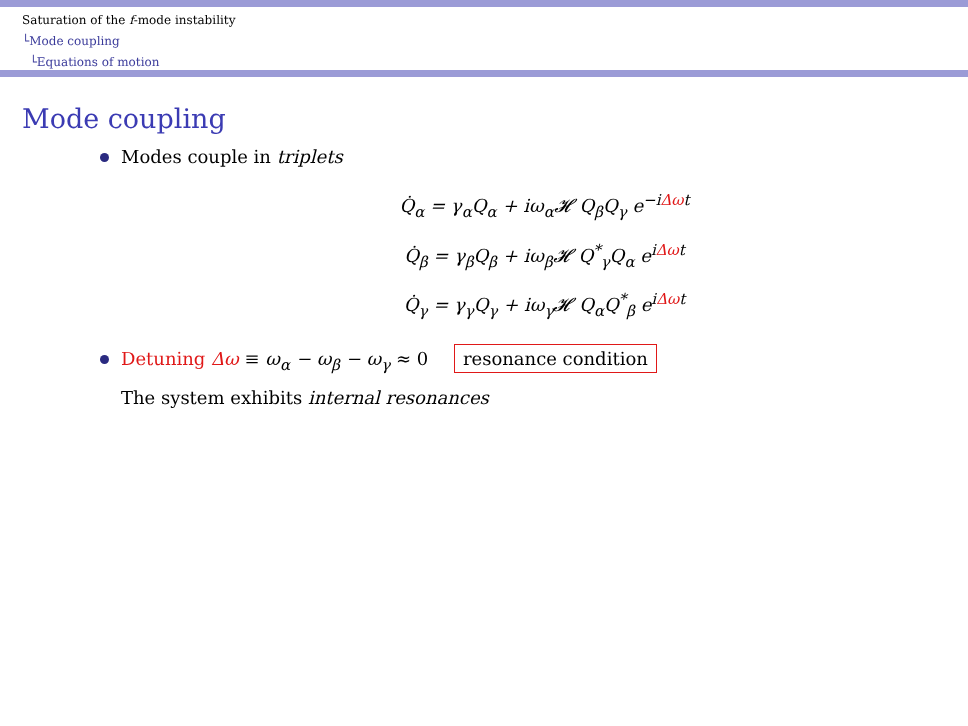Saturation of the f-mode instability
└Mode coupling
└Equations of motion
Mode coupling
Modes couple in triplets
Q̇<sub>α</sub> = γ<sub>α</sub>Q<sub>α</sub> + iω<sub>α</sub>𝓗 Q<sub>β</sub>Q<sub>γ</sub> e<sup>−iΔωt</sup>
Q̇<sub>β</sub> = γ<sub>β</sub>Q<sub>β</sub> + iω<sub>β</sub>𝓗 Q<sup>*</sup><sub>γ</sub>Q<sub>α</sub> e<sup>iΔωt</sup>
Q̇<sub>γ</sub> = γ<sub>γ</sub>Q<sub>γ</sub> + iω<sub>γ</sub>𝓗 Q<sub>α</sub>Q<sup>*</sup><sub>β</sub> e<sup>iΔωt</sup>
Detuning Δω ≡ ω<sub>α</sub> − ω<sub>β</sub> − ω<sub>γ</sub> ≈ 0 resonance condition
The system exhibits internal resonances